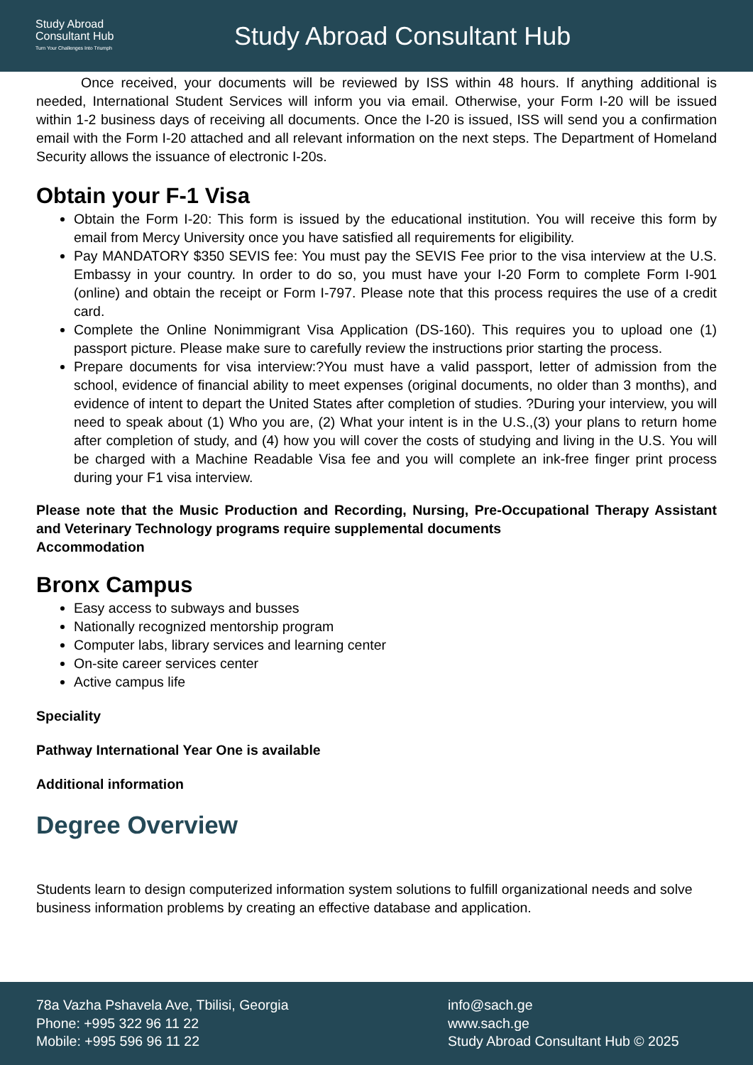Study Abroad
Consultant Hub
Turn Your Challenges Into Triumph
Study Abroad Consultant Hub
Once received, your documents will be reviewed by ISS within 48 hours. If anything additional is needed, International Student Services will inform you via email. Otherwise, your Form I-20 will be issued within 1-2 business days of receiving all documents. Once the I-20 is issued, ISS will send you a confirmation email with the Form I-20 attached and all relevant information on the next steps. The Department of Homeland Security allows the issuance of electronic I-20s.
Obtain your F-1 Visa
Obtain the Form I-20: This form is issued by the educational institution. You will receive this form by email from Mercy University once you have satisfied all requirements for eligibility.
Pay MANDATORY $350 SEVIS fee: You must pay the SEVIS Fee prior to the visa interview at the U.S. Embassy in your country. In order to do so, you must have your I-20 Form to complete Form I-901 (online) and obtain the receipt or Form I-797. Please note that this process requires the use of a credit card.
Complete the Online Nonimmigrant Visa Application (DS-160). This requires you to upload one (1) passport picture. Please make sure to carefully review the instructions prior starting the process.
Prepare documents for visa interview:?You must have a valid passport, letter of admission from the school, evidence of financial ability to meet expenses (original documents, no older than 3 months), and evidence of intent to depart the United States after completion of studies. ?During your interview, you will need to speak about (1) Who you are, (2) What your intent is in the U.S.,(3) your plans to return home after completion of study, and (4) how you will cover the costs of studying and living in the U.S. You will be charged with a Machine Readable Visa fee and you will complete an ink-free finger print process during your F1 visa interview.
Please note that the Music Production and Recording, Nursing, Pre-Occupational Therapy Assistant and Veterinary Technology programs require supplemental documents
Accommodation
Bronx Campus
Easy access to subways and busses
Nationally recognized mentorship program
Computer labs, library services and learning center
On-site career services center
Active campus life
Speciality
Pathway International Year One is available
Additional information
Degree Overview
Students learn to design computerized information system solutions to fulfill organizational needs and solve business information problems by creating an effective database and application.
78a Vazha Pshavela Ave, Tbilisi, Georgia
Phone: +995 322 96 11 22
Mobile: +995 596 96 11 22
info@sach.ge
www.sach.ge
Study Abroad Consultant Hub © 2025